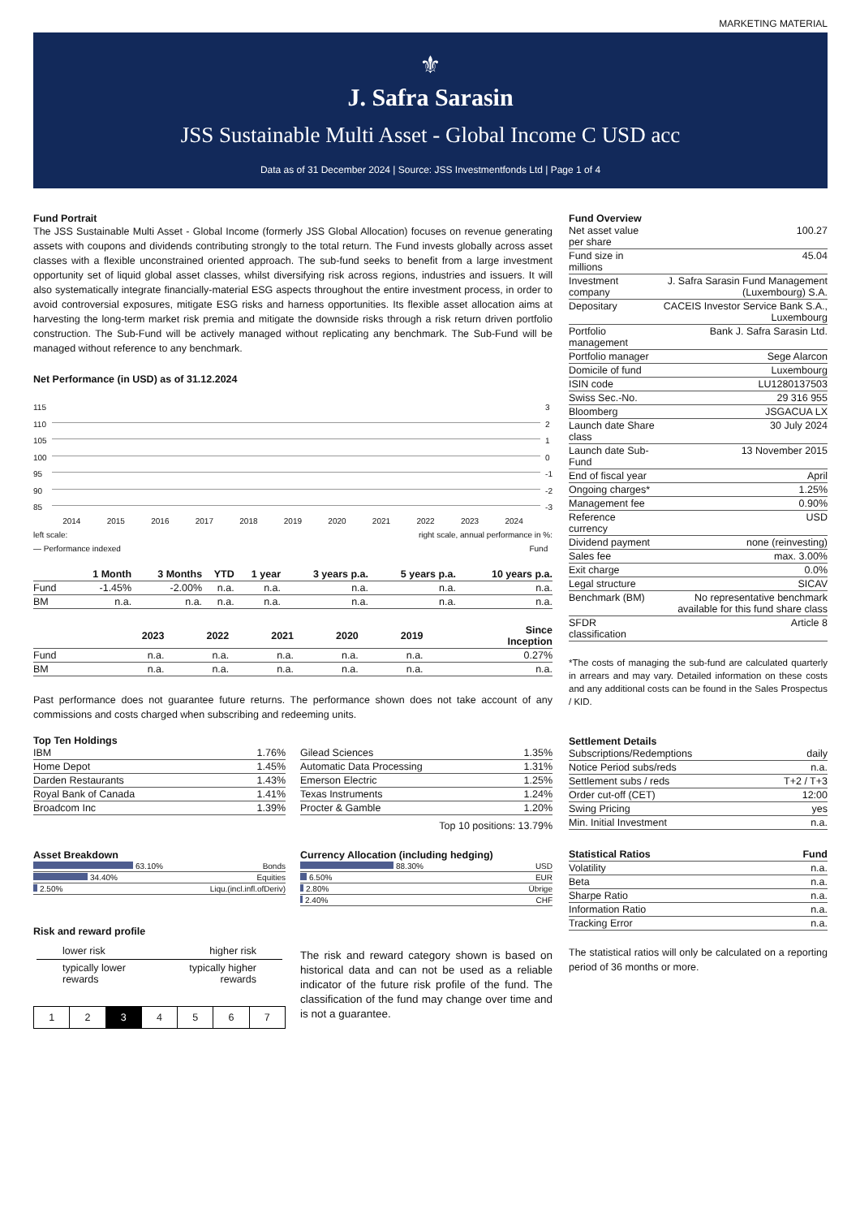MARKETING MATERIAL
⚜
J. Safra Sarasin
JSS Sustainable Multi Asset - Global Income C USD acc
Data as of 31 December 2024 | Source: JSS Investmentfonds Ltd | Page 1 of 4
Fund Portrait
The JSS Sustainable Multi Asset - Global Income (formerly JSS Global Allocation) focuses on revenue generating assets with coupons and dividends contributing strongly to the total return. The Fund invests globally across asset classes with a flexible unconstrained oriented approach. The sub-fund seeks to benefit from a large investment opportunity set of liquid global asset classes, whilst diversifying risk across regions, industries and issuers. It will also systematically integrate financially-material ESG aspects throughout the entire investment process, in order to avoid controversial exposures, mitigate ESG risks and harness opportunities. Its flexible asset allocation aims at harvesting the long-term market risk premia and mitigate the downside risks through a risk return driven portfolio construction. The Sub-Fund will be actively managed without replicating any benchmark. The Sub-Fund will be managed without reference to any benchmark.
Net Performance (in USD) as of 31.12.2024
115
110
105
100
95
90
85
3
2
1
0
-1
-2
-3
2014 2015 2016 2017 2018 2019 2020 2021 2022 2023 2024
left scale: right scale, annual performance in %:
— Performance indexed Fund
| | 1 Month | 3 Months | YTD | 1 year | 3 years p.a. | 5 years p.a. | 10 years p.a. |
| --- | --- | --- | --- | --- | --- | --- | --- |
| Fund | -1.45% | -2.00% | n.a. | n.a. | n.a. | n.a. | n.a. |
| BM | n.a. | n.a. | n.a. | n.a. | n.a. | n.a. | n.a. |
| | 2023 | 2022 | 2021 | 2020 | 2019 | Since Inception |
| --- | --- | --- | --- | --- | --- | --- |
| Fund | n.a. | n.a. | n.a. | n.a. | n.a. | 0.27% |
| BM | n.a. | n.a. | n.a. | n.a. | n.a. | n.a. |
Past performance does not guarantee future returns. The performance shown does not take account of any commissions and costs charged when subscribing and redeeming units.
Top Ten Holdings
| IBM | 1.76% |
| Home Depot | 1.45% |
| Darden Restaurants | 1.43% |
| Royal Bank of Canada | 1.41% |
| Broadcom Inc | 1.39% |
| Gilead Sciences | 1.35% |
| Automatic Data Processing | 1.31% |
| Emerson Electric | 1.25% |
| Texas Instruments | 1.24% |
| Procter & Gamble | 1.20% |
Top 10 positions: 13.79%
Asset Breakdown
| 63.10% | Bonds |
| 34.40% | Equities |
| 2.50% | Liqu.(incl.infl.ofDeriv) |
Currency Allocation (including hedging)
| 88.30% | USD |
| 6.50% | EUR |
| 2.80% | Übrige |
| 2.40% | CHF |
Risk and reward profile
lower risk higher risk
typically lower
rewards typically higher
rewards
| 1 | 2 | 3 | 4 | 5 | 6 | 7 |
The risk and reward category shown is based on historical data and can not be used as a reliable indicator of the future risk profile of the fund. The classification of the fund may change over time and is not a guarantee.
Fund Overview
| Net asset value per share | 100.27 |
| Fund size in millions | 45.04 |
| Investment company | J. Safra Sarasin Fund Management (Luxembourg) S.A. |
| Depositary | CACEIS Investor Service Bank S.A., Luxembourg |
| Portfolio management | Bank J. Safra Sarasin Ltd. |
| Portfolio manager | Sege Alarcon |
| Domicile of fund | Luxembourg |
| ISIN code | LU1280137503 |
| Swiss Sec.-No. | 29 316 955 |
| Bloomberg | JSGACUA LX |
| Launch date Share class | 30 July 2024 |
| Launch date Sub-Fund | 13 November 2015 |
| End of fiscal year | April |
| Ongoing charges* | 1.25% |
| Management fee | 0.90% |
| Reference currency | USD |
| Dividend payment | none (reinvesting) |
| Sales fee | max. 3.00% |
| Exit charge | 0.0% |
| Legal structure | SICAV |
| Benchmark (BM) | No representative benchmark available for this fund share class |
| SFDR classification | Article 8 |
*The costs of managing the sub-fund are calculated quarterly in arrears and may vary. Detailed information on these costs and any additional costs can be found in the Sales Prospectus / KID.
Settlement Details
| Subscriptions/Redemptions | daily |
| Notice Period subs/reds | n.a. |
| Settlement subs / reds | T+2 / T+3 |
| Order cut-off (CET) | 12:00 |
| Swing Pricing | yes |
| Min. Initial Investment | n.a. |
| Statistical Ratios | Fund |
| --- | --- |
| Volatility | n.a. |
| Beta | n.a. |
| Sharpe Ratio | n.a. |
| Information Ratio | n.a. |
| Tracking Error | n.a. |
The statistical ratios will only be calculated on a reporting period of 36 months or more.